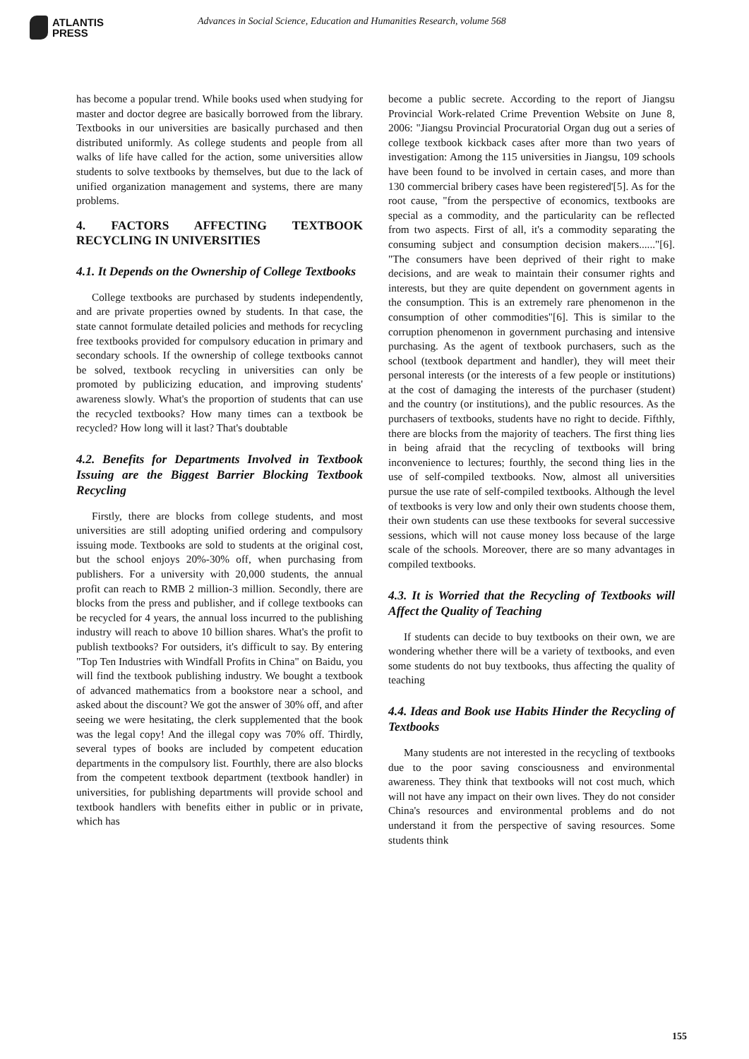ATLANTIS
PRESS
Advances in Social Science, Education and Humanities Research, volume 568
has become a popular trend. While books used when studying for master and doctor degree are basically borrowed from the library. Textbooks in our universities are basically purchased and then distributed uniformly. As college students and people from all walks of life have called for the action, some universities allow students to solve textbooks by themselves, but due to the lack of unified organization management and systems, there are many problems.
4. FACTORS AFFECTING TEXTBOOK RECYCLING IN UNIVERSITIES
4.1. It Depends on the Ownership of College Textbooks
College textbooks are purchased by students independently, and are private properties owned by students. In that case, the state cannot formulate detailed policies and methods for recycling free textbooks provided for compulsory education in primary and secondary schools. If the ownership of college textbooks cannot be solved, textbook recycling in universities can only be promoted by publicizing education, and improving students' awareness slowly. What's the proportion of students that can use the recycled textbooks? How many times can a textbook be recycled? How long will it last? That's doubtable
4.2. Benefits for Departments Involved in Textbook Issuing are the Biggest Barrier Blocking Textbook Recycling
Firstly, there are blocks from college students, and most universities are still adopting unified ordering and compulsory issuing mode. Textbooks are sold to students at the original cost, but the school enjoys 20%-30% off, when purchasing from publishers. For a university with 20,000 students, the annual profit can reach to RMB 2 million-3 million. Secondly, there are blocks from the press and publisher, and if college textbooks can be recycled for 4 years, the annual loss incurred to the publishing industry will reach to above 10 billion shares. What's the profit to publish textbooks? For outsiders, it's difficult to say. By entering "Top Ten Industries with Windfall Profits in China" on Baidu, you will find the textbook publishing industry. We bought a textbook of advanced mathematics from a bookstore near a school, and asked about the discount? We got the answer of 30% off, and after seeing we were hesitating, the clerk supplemented that the book was the legal copy! And the illegal copy was 70% off. Thirdly, several types of books are included by competent education departments in the compulsory list. Fourthly, there are also blocks from the competent textbook department (textbook handler) in universities, for publishing departments will provide school and textbook handlers with benefits either in public or in private, which has
become a public secrete. According to the report of Jiangsu Provincial Work-related Crime Prevention Website on June 8, 2006: "Jiangsu Provincial Procuratorial Organ dug out a series of college textbook kickback cases after more than two years of investigation: Among the 115 universities in Jiangsu, 109 schools have been found to be involved in certain cases, and more than 130 commercial bribery cases have been registered'[5]. As for the root cause, "from the perspective of economics, textbooks are special as a commodity, and the particularity can be reflected from two aspects. First of all, it's a commodity separating the consuming subject and consumption decision makers......"[6]. "The consumers have been deprived of their right to make decisions, and are weak to maintain their consumer rights and interests, but they are quite dependent on government agents in the consumption. This is an extremely rare phenomenon in the consumption of other commodities"[6]. This is similar to the corruption phenomenon in government purchasing and intensive purchasing. As the agent of textbook purchasers, such as the school (textbook department and handler), they will meet their personal interests (or the interests of a few people or institutions) at the cost of damaging the interests of the purchaser (student) and the country (or institutions), and the public resources. As the purchasers of textbooks, students have no right to decide. Fifthly, there are blocks from the majority of teachers. The first thing lies in being afraid that the recycling of textbooks will bring inconvenience to lectures; fourthly, the second thing lies in the use of self-compiled textbooks. Now, almost all universities pursue the use rate of self-compiled textbooks. Although the level of textbooks is very low and only their own students choose them, their own students can use these textbooks for several successive sessions, which will not cause money loss because of the large scale of the schools. Moreover, there are so many advantages in compiled textbooks.
4.3. It is Worried that the Recycling of Textbooks will Affect the Quality of Teaching
If students can decide to buy textbooks on their own, we are wondering whether there will be a variety of textbooks, and even some students do not buy textbooks, thus affecting the quality of teaching
4.4. Ideas and Book use Habits Hinder the Recycling of Textbooks
Many students are not interested in the recycling of textbooks due to the poor saving consciousness and environmental awareness. They think that textbooks will not cost much, which will not have any impact on their own lives. They do not consider China's resources and environmental problems and do not understand it from the perspective of saving resources. Some students think
155